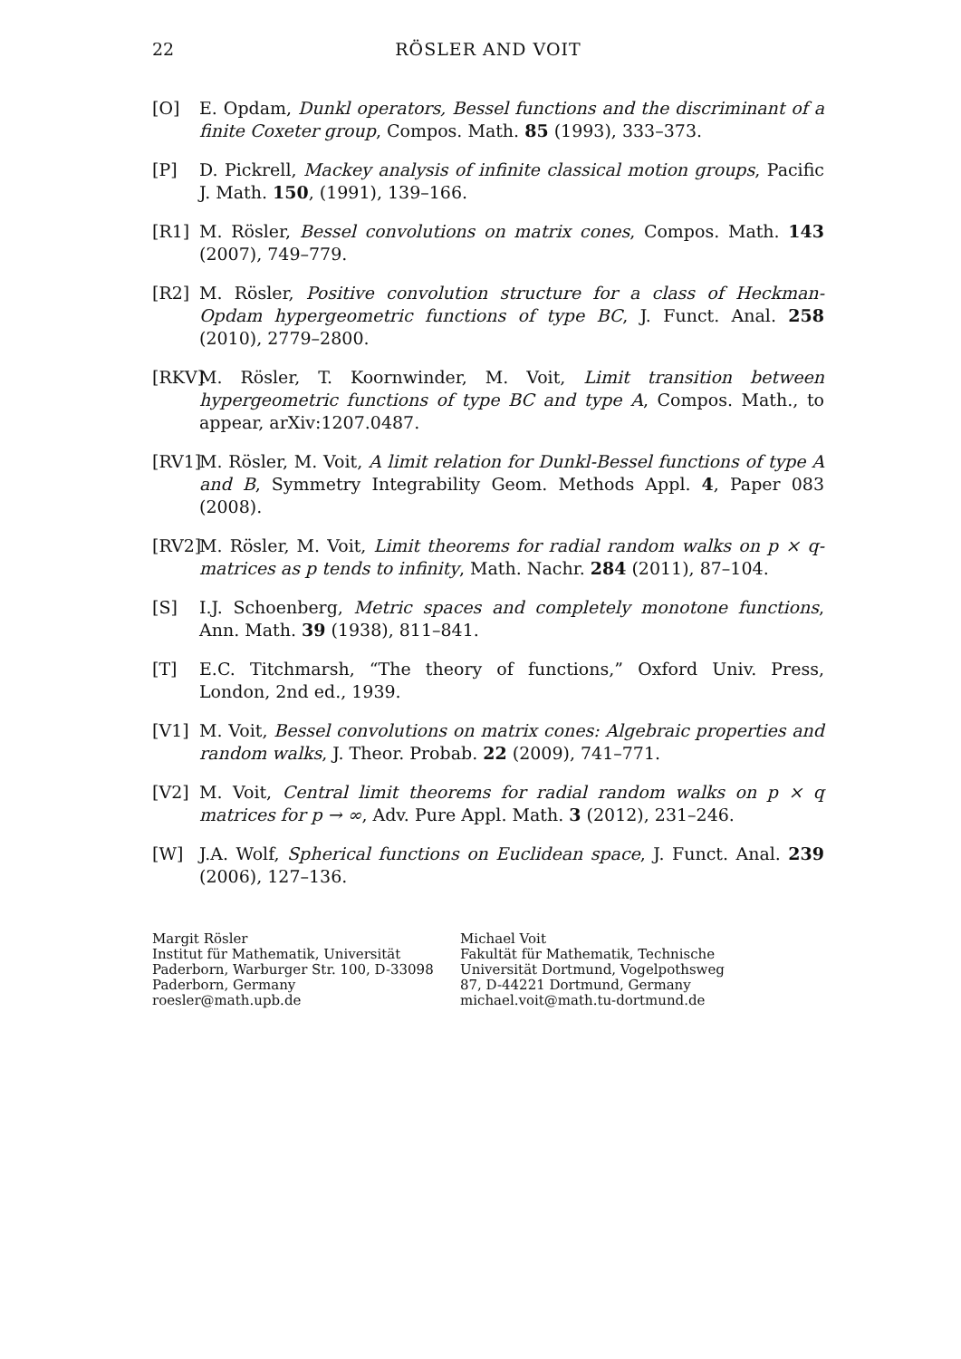22 RÖSLER AND VOIT
[O] E. Opdam, Dunkl operators, Bessel functions and the discriminant of a finite Coxeter group, Compos. Math. 85 (1993), 333–373.
[P] D. Pickrell, Mackey analysis of infinite classical motion groups, Pacific J. Math. 150, (1991), 139–166.
[R1] M. Rösler, Bessel convolutions on matrix cones, Compos. Math. 143 (2007), 749–779.
[R2] M. Rösler, Positive convolution structure for a class of Heckman-Opdam hypergeometric functions of type BC, J. Funct. Anal. 258 (2010), 2779–2800.
[RKV]
M. Rösler, T. Koornwinder, M. Voit, Limit transition between hypergeometric functions of type BC and type A, Compos. Math., to appear, arXiv:1207.0487.
[RV1]
M. Rösler, M. Voit, A limit relation for Dunkl-Bessel functions of type A and B, Symmetry Integrability Geom. Methods Appl. 4, Paper 083 (2008).
[RV2]
M. Rösler, M. Voit, Limit theorems for radial random walks on p × q-matrices as p tends to infinity, Math. Nachr. 284 (2011), 87–104.
[S] I.J. Schoenberg, Metric spaces and completely monotone functions, Ann. Math. 39 (1938), 811–841.
[T] E.C. Titchmarsh, “The theory of functions,” Oxford Univ. Press, London, 2nd ed., 1939.
[V1] M. Voit, Bessel convolutions on matrix cones: Algebraic properties and random walks, J. Theor. Probab. 22 (2009), 741–771.
[V2] M. Voit, Central limit theorems for radial random walks on p × q matrices for p → ∞, Adv. Pure Appl. Math. 3 (2012), 231–246.
[W] J.A. Wolf, Spherical functions on Euclidean space, J. Funct. Anal. 239 (2006), 127–136.
Margit Rösler
Institut für Mathematik, Universität Paderborn, Warburger Str. 100, D-33098 Paderborn, Germany
roesler@math.upb.de
Michael Voit
Fakultät für Mathematik, Technische Universität Dortmund, Vogelpothsweg 87, D-44221 Dortmund, Germany
michael.voit@math.tu-dortmund.de